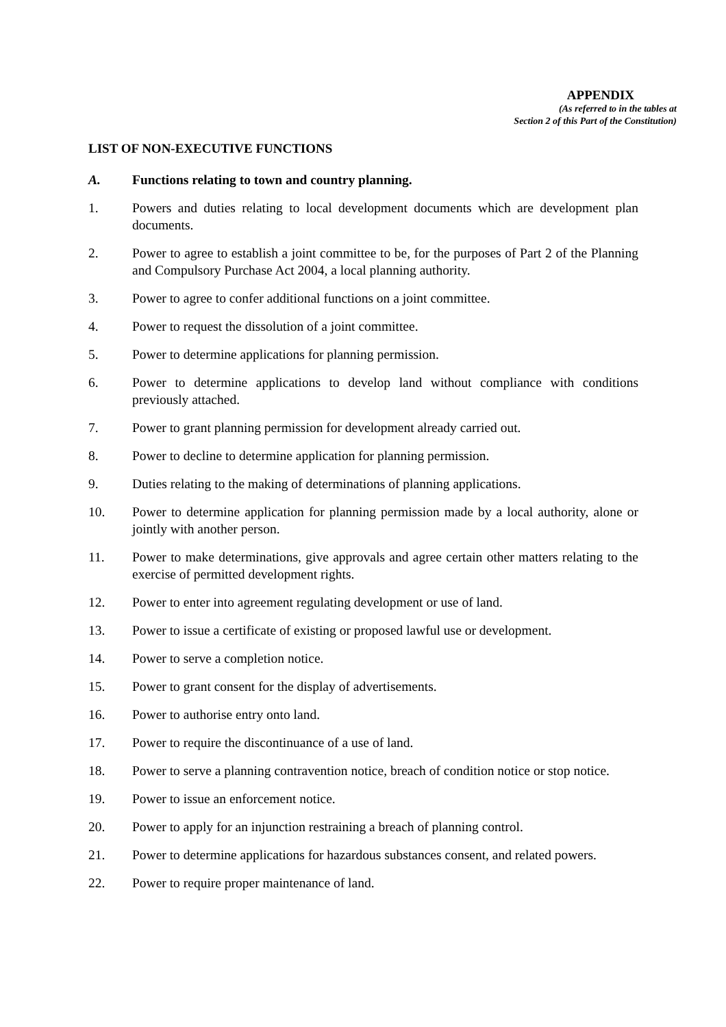APPENDIX
(As referred to in the tables at
Section 2 of this Part of the Constitution)
LIST OF NON-EXECUTIVE FUNCTIONS
A. Functions relating to town and country planning.
1. Powers and duties relating to local development documents which are development plan documents.
2. Power to agree to establish a joint committee to be, for the purposes of Part 2 of the Planning and Compulsory Purchase Act 2004, a local planning authority.
3. Power to agree to confer additional functions on a joint committee.
4. Power to request the dissolution of a joint committee.
5. Power to determine applications for planning permission.
6. Power to determine applications to develop land without compliance with conditions previously attached.
7. Power to grant planning permission for development already carried out.
8. Power to decline to determine application for planning permission.
9. Duties relating to the making of determinations of planning applications.
10. Power to determine application for planning permission made by a local authority, alone or jointly with another person.
11. Power to make determinations, give approvals and agree certain other matters relating to the exercise of permitted development rights.
12. Power to enter into agreement regulating development or use of land.
13. Power to issue a certificate of existing or proposed lawful use or development.
14. Power to serve a completion notice.
15. Power to grant consent for the display of advertisements.
16. Power to authorise entry onto land.
17. Power to require the discontinuance of a use of land.
18. Power to serve a planning contravention notice, breach of condition notice or stop notice.
19. Power to issue an enforcement notice.
20. Power to apply for an injunction restraining a breach of planning control.
21. Power to determine applications for hazardous substances consent, and related powers.
22. Power to require proper maintenance of land.